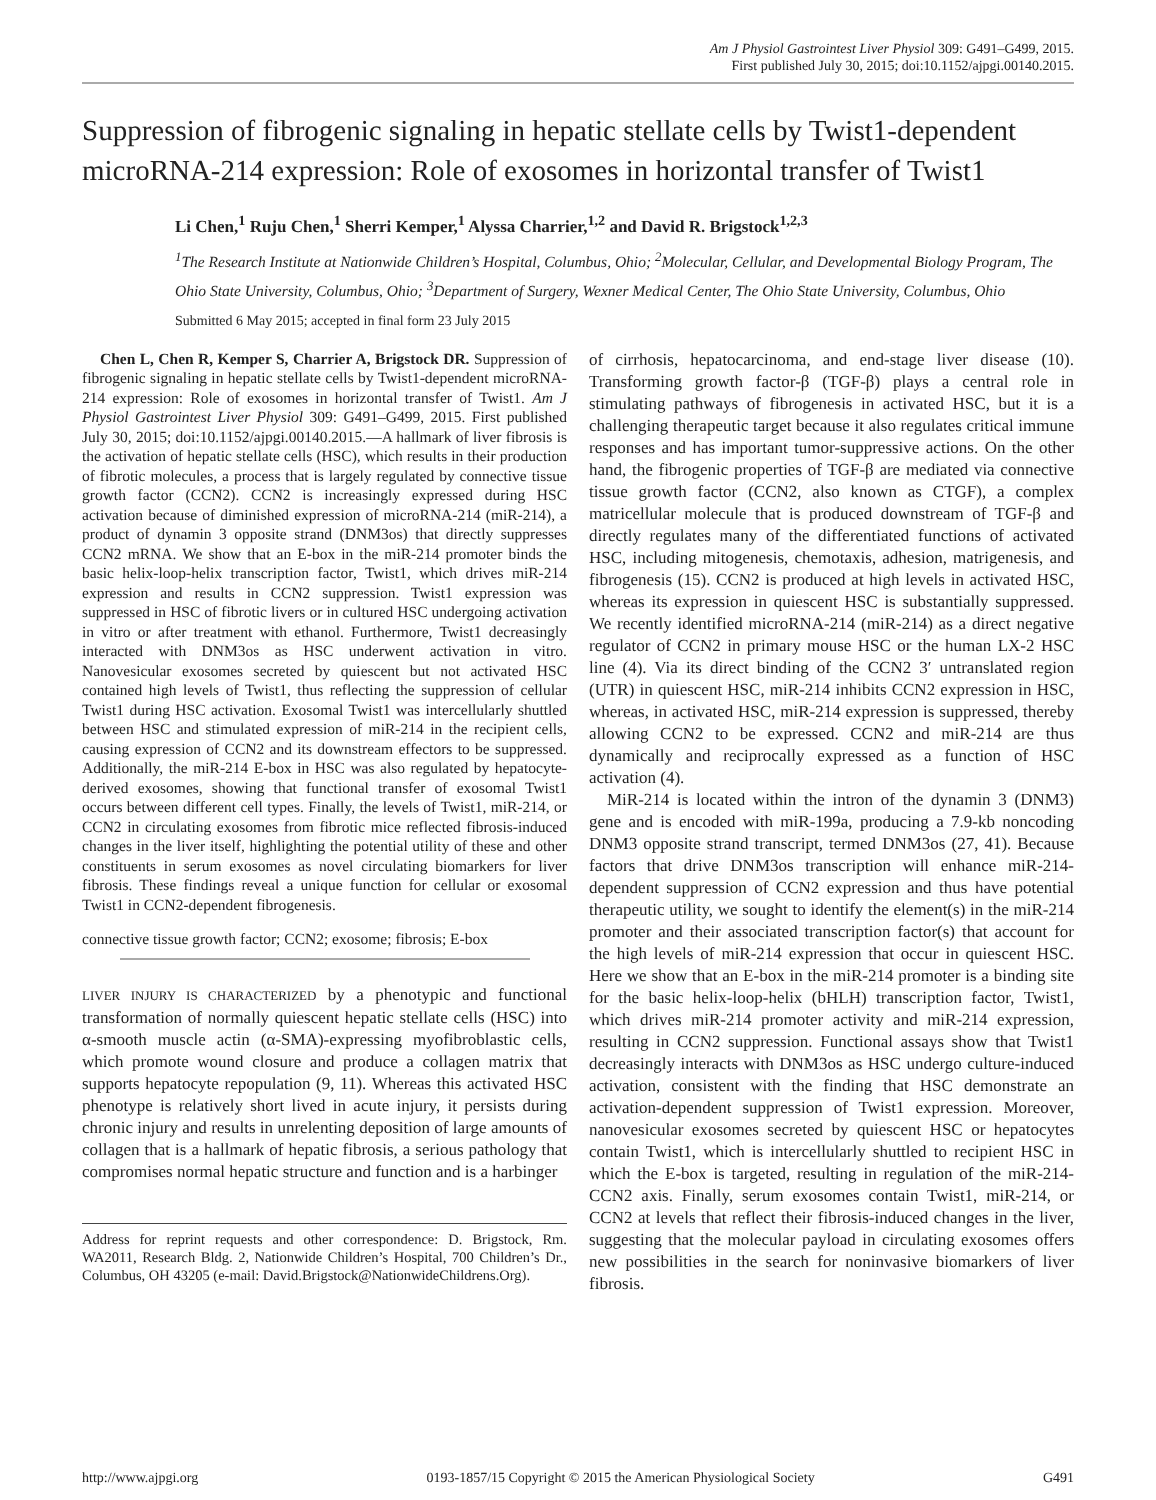Am J Physiol Gastrointest Liver Physiol 309: G491–G499, 2015.
First published July 30, 2015; doi:10.1152/ajpgi.00140.2015.
Suppression of fibrogenic signaling in hepatic stellate cells by Twist1-dependent microRNA-214 expression: Role of exosomes in horizontal transfer of Twist1
Li Chen,<sup>1</sup> Ruju Chen,<sup>1</sup> Sherri Kemper,<sup>1</sup> Alyssa Charrier,<sup>1,2</sup> and David R. Brigstock<sup>1,2,3</sup>
<sup>1</sup> The Research Institute at Nationwide Children’s Hospital, Columbus, Ohio; <sup>2</sup>Molecular, Cellular, and Developmental Biology Program, The Ohio State University, Columbus, Ohio; <sup>3</sup>Department of Surgery, Wexner Medical Center, The Ohio State University, Columbus, Ohio
Submitted 6 May 2015; accepted in final form 23 July 2015
Chen L, Chen R, Kemper S, Charrier A, Brigstock DR. Suppression of fibrogenic signaling in hepatic stellate cells by Twist1-dependent microRNA-214 expression: Role of exosomes in horizontal transfer of Twist1. Am J Physiol Gastrointest Liver Physiol 309: G491–G499, 2015. First published July 30, 2015; doi:10.1152/ajpgi.00140.2015.—A hallmark of liver fibrosis is the activation of hepatic stellate cells (HSC), which results in their production of fibrotic molecules, a process that is largely regulated by connective tissue growth factor (CCN2). CCN2 is increasingly expressed during HSC activation because of diminished expression of microRNA-214 (miR-214), a product of dynamin 3 opposite strand (DNM3os) that directly suppresses CCN2 mRNA. We show that an E-box in the miR-214 promoter binds the basic helix-loop-helix transcription factor, Twist1, which drives miR-214 expression and results in CCN2 suppression. Twist1 expression was suppressed in HSC of fibrotic livers or in cultured HSC undergoing activation in vitro or after treatment with ethanol. Furthermore, Twist1 decreasingly interacted with DNM3os as HSC underwent activation in vitro. Nanovesicular exosomes secreted by quiescent but not activated HSC contained high levels of Twist1, thus reflecting the suppression of cellular Twist1 during HSC activation. Exosomal Twist1 was intercellularly shuttled between HSC and stimulated expression of miR-214 in the recipient cells, causing expression of CCN2 and its downstream effectors to be suppressed. Additionally, the miR-214 E-box in HSC was also regulated by hepatocyte-derived exosomes, showing that functional transfer of exosomal Twist1 occurs between different cell types. Finally, the levels of Twist1, miR-214, or CCN2 in circulating exosomes from fibrotic mice reflected fibrosis-induced changes in the liver itself, highlighting the potential utility of these and other constituents in serum exosomes as novel circulating biomarkers for liver fibrosis. These findings reveal a unique function for cellular or exosomal Twist1 in CCN2-dependent fibrogenesis.
connective tissue growth factor; CCN2; exosome; fibrosis; E-box
LIVER INJURY IS CHARACTERIZED by a phenotypic and functional transformation of normally quiescent hepatic stellate cells (HSC) into α-smooth muscle actin (α-SMA)-expressing myofibroblastic cells, which promote wound closure and produce a collagen matrix that supports hepatocyte repopulation (9, 11). Whereas this activated HSC phenotype is relatively short lived in acute injury, it persists during chronic injury and results in unrelenting deposition of large amounts of collagen that is a hallmark of hepatic fibrosis, a serious pathology that compromises normal hepatic structure and function and is a harbinger
Address for reprint requests and other correspondence: D. Brigstock, Rm. WA2011, Research Bldg. 2, Nationwide Children’s Hospital, 700 Children’s Dr., Columbus, OH 43205 (e-mail: David.Brigstock@NationwideChildrens.Org).
of cirrhosis, hepatocarcinoma, and end-stage liver disease (10). Transforming growth factor-β (TGF-β) plays a central role in stimulating pathways of fibrogenesis in activated HSC, but it is a challenging therapeutic target because it also regulates critical immune responses and has important tumor-suppressive actions. On the other hand, the fibrogenic properties of TGF-β are mediated via connective tissue growth factor (CCN2, also known as CTGF), a complex matricellular molecule that is produced downstream of TGF-β and directly regulates many of the differentiated functions of activated HSC, including mitogenesis, chemotaxis, adhesion, matrigenesis, and fibrogenesis (15). CCN2 is produced at high levels in activated HSC, whereas its expression in quiescent HSC is substantially suppressed. We recently identified microRNA-214 (miR-214) as a direct negative regulator of CCN2 in primary mouse HSC or the human LX-2 HSC line (4). Via its direct binding of the CCN2 3′ untranslated region (UTR) in quiescent HSC, miR-214 inhibits CCN2 expression in HSC, whereas, in activated HSC, miR-214 expression is suppressed, thereby allowing CCN2 to be expressed. CCN2 and miR-214 are thus dynamically and reciprocally expressed as a function of HSC activation (4).
MiR-214 is located within the intron of the dynamin 3 (DNM3) gene and is encoded with miR-199a, producing a 7.9-kb noncoding DNM3 opposite strand transcript, termed DNM3os (27, 41). Because factors that drive DNM3os transcription will enhance miR-214-dependent suppression of CCN2 expression and thus have potential therapeutic utility, we sought to identify the element(s) in the miR-214 promoter and their associated transcription factor(s) that account for the high levels of miR-214 expression that occur in quiescent HSC. Here we show that an E-box in the miR-214 promoter is a binding site for the basic helix-loop-helix (bHLH) transcription factor, Twist1, which drives miR-214 promoter activity and miR-214 expression, resulting in CCN2 suppression. Functional assays show that Twist1 decreasingly interacts with DNM3os as HSC undergo culture-induced activation, consistent with the finding that HSC demonstrate an activation-dependent suppression of Twist1 expression. Moreover, nanovesicular exosomes secreted by quiescent HSC or hepatocytes contain Twist1, which is intercellularly shuttled to recipient HSC in which the E-box is targeted, resulting in regulation of the miR-214-CCN2 axis. Finally, serum exosomes contain Twist1, miR-214, or CCN2 at levels that reflect their fibrosis-induced changes in the liver, suggesting that the molecular payload in circulating exosomes offers new possibilities in the search for noninvasive biomarkers of liver fibrosis.
http://www.ajpgi.org 0193-1857/15 Copyright © 2015 the American Physiological Society G491